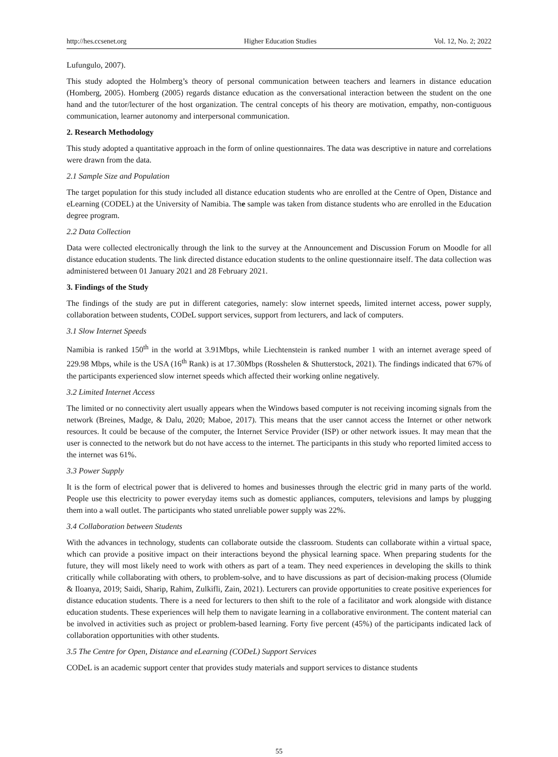http://hes.ccsenet.org Higher Education Studies Vol. 12, No. 2; 2022
Lufungulo, 2007).
This study adopted the Holmberg’s theory of personal communication between teachers and learners in distance education (Homberg, 2005). Homberg (2005) regards distance education as the conversational interaction between the student on the one hand and the tutor/lecturer of the host organization. The central concepts of his theory are motivation, empathy, non-contiguous communication, learner autonomy and interpersonal communication.
2. Research Methodology
This study adopted a quantitative approach in the form of online questionnaires. The data was descriptive in nature and correlations were drawn from the data.
2.1 Sample Size and Population
The target population for this study included all distance education students who are enrolled at the Centre of Open, Distance and eLearning (CODEL) at the University of Namibia. The sample was taken from distance students who are enrolled in the Education degree program.
2.2 Data Collection
Data were collected electronically through the link to the survey at the Announcement and Discussion Forum on Moodle for all distance education students. The link directed distance education students to the online questionnaire itself. The data collection was administered between 01 January 2021 and 28 February 2021.
3. Findings of the Study
The findings of the study are put in different categories, namely: slow internet speeds, limited internet access, power supply, collaboration between students, CODeL support services, support from lecturers, and lack of computers.
3.1 Slow Internet Speeds
Namibia is ranked 150<sup>th</sup> in the world at 3.91Mbps, while Liechtenstein is ranked number 1 with an internet average speed of 229.98 Mbps, while is the USA (16<sup>th</sup> Rank) is at 17.30Mbps (Rosshelen & Shutterstock, 2021). The findings indicated that 67% of the participants experienced slow internet speeds which affected their working online negatively.
3.2 Limited Internet Access
The limited or no connectivity alert usually appears when the Windows based computer is not receiving incoming signals from the network (Breines, Madge, & Dalu, 2020; Maboe, 2017). This means that the user cannot access the Internet or other network resources. It could be because of the computer, the Internet Service Provider (ISP) or other network issues. It may mean that the user is connected to the network but do not have access to the internet. The participants in this study who reported limited access to the internet was 61%.
3.3 Power Supply
It is the form of electrical power that is delivered to homes and businesses through the electric grid in many parts of the world. People use this electricity to power everyday items such as domestic appliances, computers, televisions and lamps by plugging them into a wall outlet. The participants who stated unreliable power supply was 22%.
3.4 Collaboration between Students
With the advances in technology, students can collaborate outside the classroom. Students can collaborate within a virtual space, which can provide a positive impact on their interactions beyond the physical learning space. When preparing students for the future, they will most likely need to work with others as part of a team. They need experiences in developing the skills to think critically while collaborating with others, to problem-solve, and to have discussions as part of decision-making process (Olumide & Iloanya, 2019; Saidi, Sharip, Rahim, Zulkifli, Zain, 2021). Lecturers can provide opportunities to create positive experiences for distance education students. There is a need for lecturers to then shift to the role of a facilitator and work alongside with distance education students. These experiences will help them to navigate learning in a collaborative environment. The content material can be involved in activities such as project or problem-based learning. Forty five percent (45%) of the participants indicated lack of collaboration opportunities with other students.
3.5 The Centre for Open, Distance and eLearning (CODeL) Support Services
CODeL is an academic support center that provides study materials and support services to distance students
55